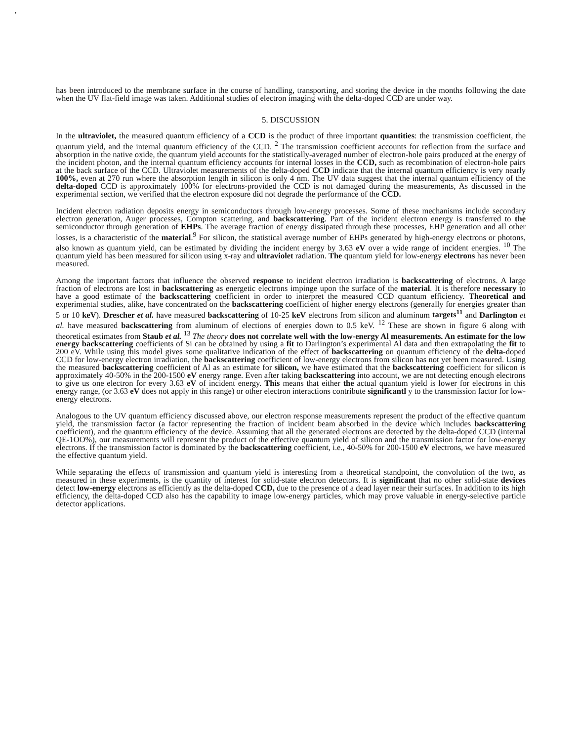,
has been introduced to the membrane surface in the course of handling, transporting, and storing the device in the months following the date when the UV flat-field image was taken. Additional studies of electron imaging with the delta-doped CCD are under way.
5. DISCUSSION
In the ultraviolet, the measured quantum efficiency of a CCD is the product of three important quantities: the transmission coefficient, the quantum yield, and the internal quantum efficiency of the CCD. <sup>2</sup> The transmission coefficient accounts for reflection from the surface and absorption in the native oxide, the quantum yield accounts for the statistically-averaged number of electron-hole pairs produced at the energy of the incident photon, and the internal quantum efficiency accounts for internal losses in the CCD, such as recombination of electron-hole pairs at the back surface of the CCD. Ultraviolet measurements of the delta-doped CCD indicate that the internal quantum efficiency is very nearly 100%, even at 270 run where the absorption length in silicon is only 4 nm. The UV data suggest that the internal quantum efficiency of the delta-doped CCD is approximately 100% for electrons-provided the CCD is not damaged during the measurements, As discussed in the experimental section, we verified that the electron exposure did not degrade the performance of the CCD.
Incident electron radiation deposits energy in semiconductors through low-energy processes. Some of these mechanisms include secondary electron generation, Auger processes, Compton scattering, and backscattering. Part of the incident electron energy is transferred to the semiconductor through generation of EHPs. The average fraction of energy dissipated through these processes, EHP generation and all other losses, is a characteristic of the material.<sup>9</sup> For silicon, the statistical average number of EHPs generated by high-energy electrons or photons, also known as quantum yield, can be estimated by dividing the incident energy by 3.63 eV over a wide range of incident energies. <sup>10</sup> The quantum yield has been measured for silicon using x-ray and ultraviolet radiation. The quantum yield for low-energy electrons has never been measured.
Among the important factors that influence the observed response to incident electron irradiation is backscattering of electrons. A large fraction of electrons are lost in backscattering as energetic electrons impinge upon the surface of the material. It is therefore necessary to have a good estimate of the backscattering coefficient in order to interpret the measured CCD quantum efficiency. Theoretical and experimental studies, alike, have concentrated on the backscattering coefficient of higher energy electrons (generally for energies greater than 5 or 10 keV). Drescher et al. have measured backscattering of 10-25 keV electrons from silicon and aluminum targets<sup>11</sup> and Darlington et al. have measured backscattering from aluminum of elections of energies down to 0.5 keV. <sup>12</sup> These are shown in figure 6 along with theoretical estimates from Staub et al. <sup>13</sup> The theory does not correlate well with the low-energy Al measurements. An estimate for the low energy backscattering coefficients of Si can be obtained by using a fit to Darlington’s experimental Al data and then extrapolating the fit to 200 eV. While using this model gives some qualitative indication of the effect of backscattering on quantum efficiency of the delta-doped CCD for low-energy electron irradiation, the backscattering coefficient of low-energy electrons from silicon has not yet been measured. Using the measured backscattering coefficient of Al as an estimate for silicon, we have estimated that the backscattering coefficient for silicon is approximately 40-50% in the 200-1500 eV energy range. Even after taking backscattering into account, we are not detecting enough electrons to give us one electron for every 3.63 eV of incident energy. This means that either the actual quantum yield is lower for electrons in this energy range, (or 3.63 eV does not apply in this range) or other electron interactions contribute significantl y to the transmission factor for low-energy electrons.
Analogous to the UV quantum efficiency discussed above, our electron response measurements represent the product of the effective quantum yield, the transmission factor (a factor representing the fraction of incident beam absorbed in the device which includes backscattering coefficient), and the quantum efficiency of the device. Assuming that all the generated electrons are detected by the delta-doped CCD (internal QE-1OO%), our measurements will represent the product of the effective quantum yield of silicon and the transmission factor for low-energy electrons. If the transmission factor is dominated by the backscattering coefficient, i.e., 40-50% for 200-1500 eV electrons, we have measured the effective quantum yield.
While separating the effects of transmission and quantum yield is interesting from a theoretical standpoint, the convolution of the two, as measured in these experiments, is the quantity of interest for solid-state electron detectors. It is significant that no other solid-state devices detect low-energy electrons as efficiently as the delta-doped CCD, due to the presence of a dead layer near their surfaces. In addition to its high efficiency, the delta-doped CCD also has the capability to image low-energy particles, which may prove valuable in energy-selective particle detector applications.